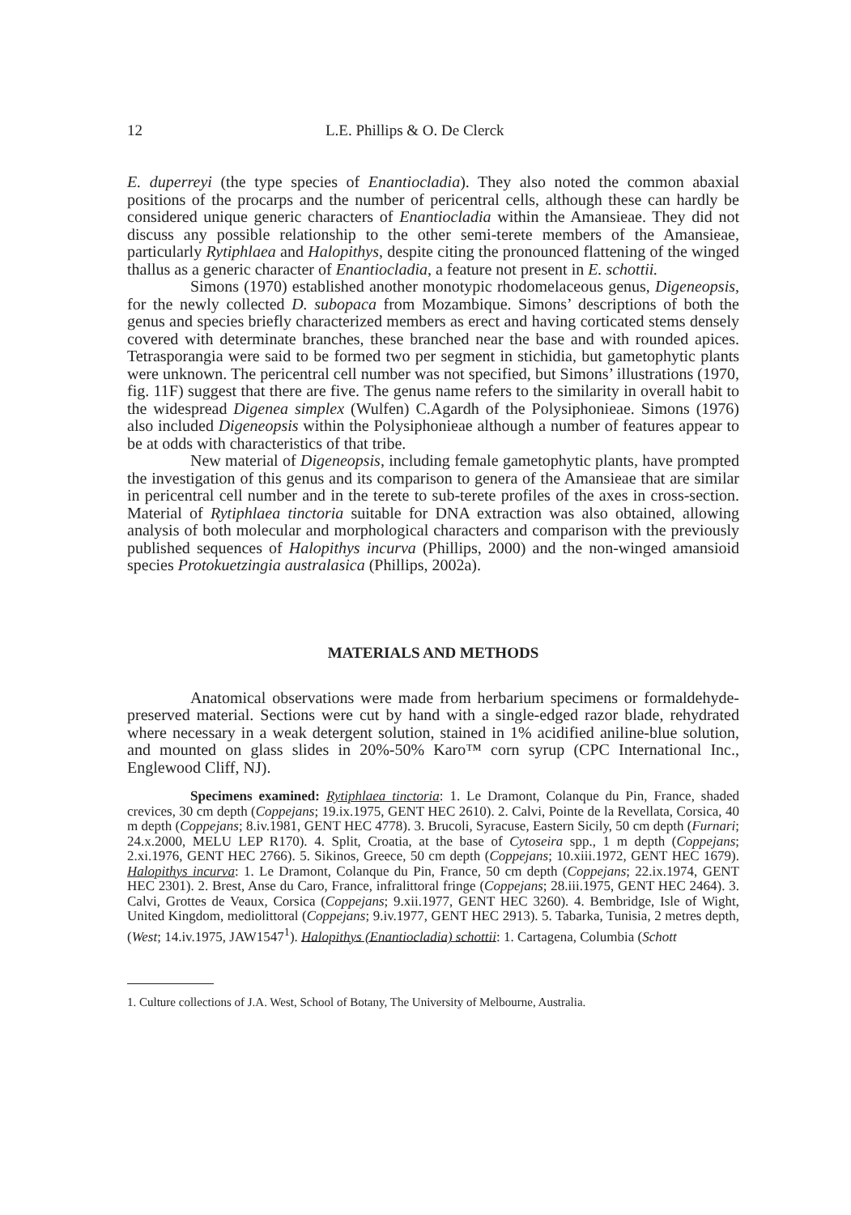12 L.E. Phillips & O. De Clerck
E. duperreyi (the type species of Enantiocladia). They also noted the common abaxial positions of the procarps and the number of pericentral cells, although these can hardly be considered unique generic characters of Enantiocladia within the Amansieae. They did not discuss any possible relationship to the other semi-terete members of the Amansieae, particularly Rytiphlaea and Halopithys, despite citing the pronounced flattening of the winged thallus as a generic character of Enantiocladia, a feature not present in E. schottii.
Simons (1970) established another monotypic rhodomelaceous genus, Digeneopsis, for the newly collected D. subopaca from Mozambique. Simons’ descriptions of both the genus and species briefly characterized members as erect and having corticated stems densely covered with determinate branches, these branched near the base and with rounded apices. Tetrasporangia were said to be formed two per segment in stichidia, but gametophytic plants were unknown. The pericentral cell number was not specified, but Simons’ illustrations (1970, fig. 11F) suggest that there are five. The genus name refers to the similarity in overall habit to the widespread Digenea simplex (Wulfen) C.Agardh of the Polysiphonieae. Simons (1976) also included Digeneopsis within the Polysiphonieae although a number of features appear to be at odds with characteristics of that tribe.
New material of Digeneopsis, including female gametophytic plants, have prompted the investigation of this genus and its comparison to genera of the Amansieae that are similar in pericentral cell number and in the terete to sub-terete profiles of the axes in cross-section. Material of Rytiphlaea tinctoria suitable for DNA extraction was also obtained, allowing analysis of both molecular and morphological characters and comparison with the previously published sequences of Halopithys incurva (Phillips, 2000) and the non-winged amansioid species Protokuetzingia australasica (Phillips, 2002a).
MATERIALS AND METHODS
Anatomical observations were made from herbarium specimens or formaldehyde-preserved material. Sections were cut by hand with a single-edged razor blade, rehydrated where necessary in a weak detergent solution, stained in 1% acidified aniline-blue solution, and mounted on glass slides in 20%-50% Karo™ corn syrup (CPC International Inc., Englewood Cliff, NJ).
Specimens examined: Rytiphlaea tinctoria: 1. Le Dramont, Colanque du Pin, France, shaded crevices, 30 cm depth (Coppejans; 19.ix.1975, GENT HEC 2610). 2. Calvi, Pointe de la Revellata, Corsica, 40 m depth (Coppejans; 8.iv.1981, GENT HEC 4778). 3. Brucoli, Syracuse, Eastern Sicily, 50 cm depth (Furnari; 24.x.2000, MELU LEP R170). 4. Split, Croatia, at the base of Cytoseira spp., 1 m depth (Coppejans; 2.xi.1976, GENT HEC 2766). 5. Sikinos, Greece, 50 cm depth (Coppejans; 10.xiii.1972, GENT HEC 1679). Halopithys incurva: 1. Le Dramont, Colanque du Pin, France, 50 cm depth (Coppejans; 22.ix.1974, GENT HEC 2301). 2. Brest, Anse du Caro, France, infralittoral fringe (Coppejans; 28.iii.1975, GENT HEC 2464). 3. Calvi, Grottes de Veaux, Corsica (Coppejans; 9.xii.1977, GENT HEC 3260). 4. Bembridge, Isle of Wight, United Kingdom, mediolittoral (Coppejans; 9.iv.1977, GENT HEC 2913). 5. Tabarka, Tunisia, 2 metres depth, (West; 14.iv.1975, JAW1547<sup>1</sup>). Halopithys (Enantiocladia) schottii: 1. Cartagena, Columbia (Schott
1. Culture collections of J.A. West, School of Botany, The University of Melbourne, Australia.